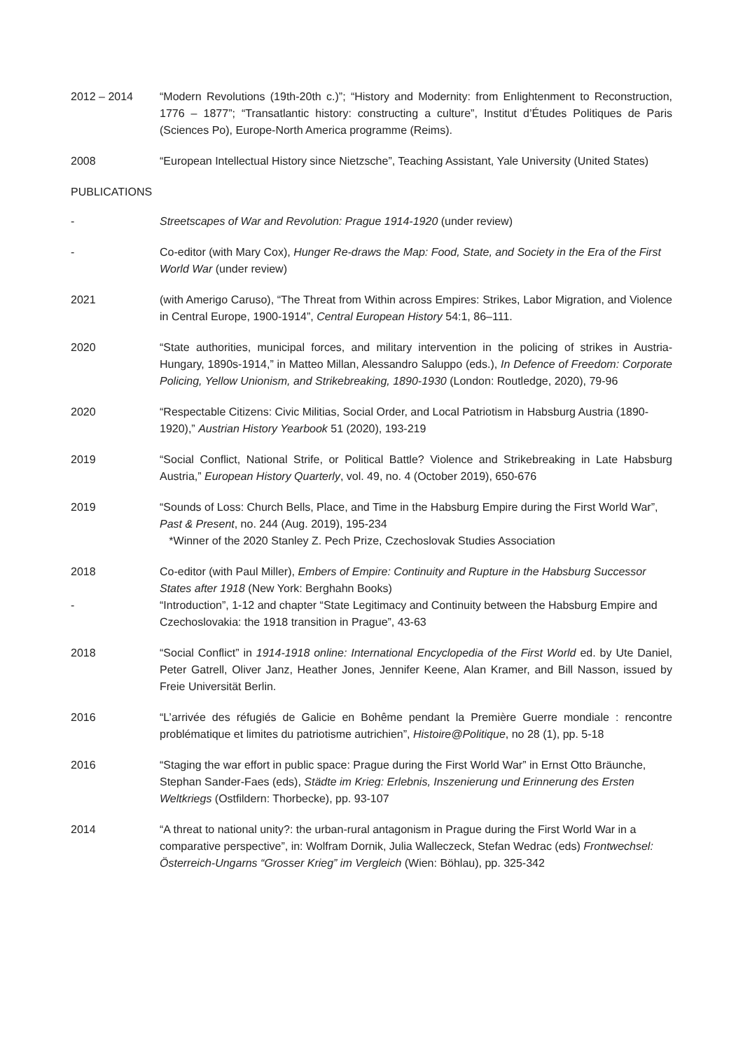2012 – 2014 “Modern Revolutions (19th-20th c.)”; “History and Modernity: from Enlightenment to Reconstruction, 1776 – 1877”; “Transatlantic history: constructing a culture”, Institut d’Études Politiques de Paris (Sciences Po), Europe-North America programme (Reims).
2008 “European Intellectual History since Nietzsche”, Teaching Assistant, Yale University (United States)
PUBLICATIONS
- Streetscapes of War and Revolution: Prague 1914-1920 (under review)
- Co-editor (with Mary Cox), Hunger Re-draws the Map: Food, State, and Society in the Era of the First World War (under review)
2021 (with Amerigo Caruso), “The Threat from Within across Empires: Strikes, Labor Migration, and Violence in Central Europe, 1900-1914”, Central European History 54:1, 86–111.
2020 “State authorities, municipal forces, and military intervention in the policing of strikes in Austria-Hungary, 1890s-1914,” in Matteo Millan, Alessandro Saluppo (eds.), In Defence of Freedom: Corporate Policing, Yellow Unionism, and Strikebreaking, 1890-1930 (London: Routledge, 2020), 79-96
2020 “Respectable Citizens: Civic Militias, Social Order, and Local Patriotism in Habsburg Austria (1890-1920),” Austrian History Yearbook 51 (2020), 193-219
2019 “Social Conflict, National Strife, or Political Battle? Violence and Strikebreaking in Late Habsburg Austria,” European History Quarterly, vol. 49, no. 4 (October 2019), 650-676
2019 “Sounds of Loss: Church Bells, Place, and Time in the Habsburg Empire during the First World War”, Past & Present, no. 244 (Aug. 2019), 195-234
*Winner of the 2020 Stanley Z. Pech Prize, Czechoslovak Studies Association
2018
-
Co-editor (with Paul Miller), Embers of Empire: Continuity and Rupture in the Habsburg Successor States after 1918 (New York: Berghahn Books)
“Introduction”, 1-12 and chapter “State Legitimacy and Continuity between the Habsburg Empire and Czechoslovakia: the 1918 transition in Prague”, 43-63
2018 “Social Conflict” in 1914-1918 online: International Encyclopedia of the First World ed. by Ute Daniel, Peter Gatrell, Oliver Janz, Heather Jones, Jennifer Keene, Alan Kramer, and Bill Nasson, issued by Freie Universität Berlin.
2016 “L’arrivée des réfugiés de Galicie en Bohême pendant la Première Guerre mondiale : rencontre problématique et limites du patriotisme autrichien”, Histoire@Politique, no 28 (1), pp. 5-18
2016 “Staging the war effort in public space: Prague during the First World War” in Ernst Otto Bräunche, Stephan Sander-Faes (eds), Städte im Krieg: Erlebnis, Inszenierung und Erinnerung des Ersten Weltkriegs (Ostfildern: Thorbecke), pp. 93-107
2014 “A threat to national unity?: the urban-rural antagonism in Prague during the First World War in a comparative perspective”, in: Wolfram Dornik, Julia Walleczeck, Stefan Wedrac (eds) Frontwechsel: Österreich-Ungarns “Grosser Krieg” im Vergleich (Wien: Böhlau), pp. 325-342